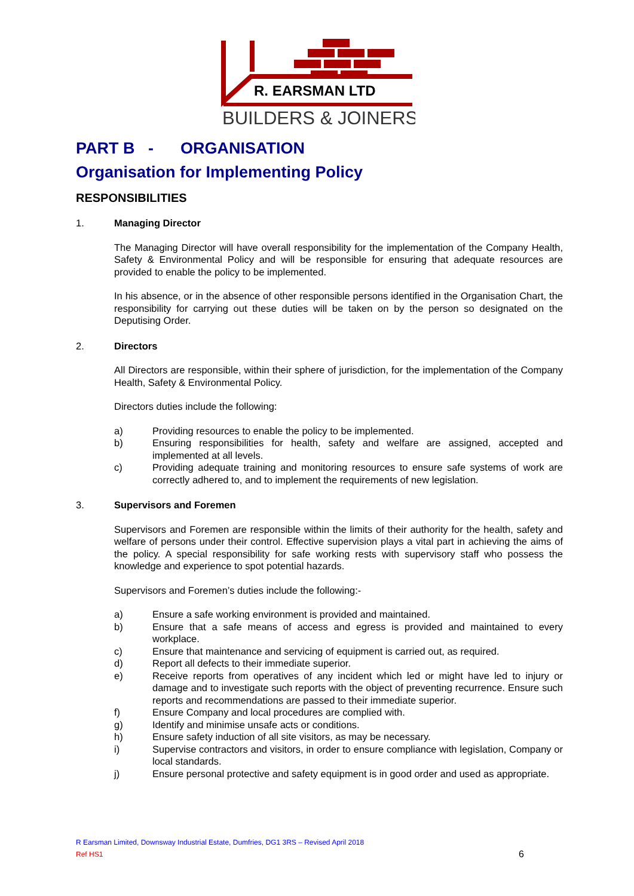R. EARSMAN LTD
BUILDERS & JOINERS
PART B - ORGANISATION
Organisation for Implementing Policy
RESPONSIBILITIES
1. Managing Director
The Managing Director will have overall responsibility for the implementation of the Company Health, Safety & Environmental Policy and will be responsible for ensuring that adequate resources are provided to enable the policy to be implemented.
In his absence, or in the absence of other responsible persons identified in the Organisation Chart, the responsibility for carrying out these duties will be taken on by the person so designated on the Deputising Order.
2. Directors
All Directors are responsible, within their sphere of jurisdiction, for the implementation of the Company Health, Safety & Environmental Policy.
Directors duties include the following:
a) Providing resources to enable the policy to be implemented.
b) Ensuring responsibilities for health, safety and welfare are assigned, accepted and implemented at all levels.
c) Providing adequate training and monitoring resources to ensure safe systems of work are correctly adhered to, and to implement the requirements of new legislation.
3. Supervisors and Foremen
Supervisors and Foremen are responsible within the limits of their authority for the health, safety and welfare of persons under their control. Effective supervision plays a vital part in achieving the aims of the policy. A special responsibility for safe working rests with supervisory staff who possess the knowledge and experience to spot potential hazards.
Supervisors and Foremen’s duties include the following:-
a) Ensure a safe working environment is provided and maintained.
b) Ensure that a safe means of access and egress is provided and maintained to every workplace.
c) Ensure that maintenance and servicing of equipment is carried out, as required.
d) Report all defects to their immediate superior.
e) Receive reports from operatives of any incident which led or might have led to injury or damage and to investigate such reports with the object of preventing recurrence. Ensure such reports and recommendations are passed to their immediate superior.
f) Ensure Company and local procedures are complied with.
g) Identify and minimise unsafe acts or conditions.
h) Ensure safety induction of all site visitors, as may be necessary.
i) Supervise contractors and visitors, in order to ensure compliance with legislation, Company or local standards.
j) Ensure personal protective and safety equipment is in good order and used as appropriate.
R Earsman Limited, Downsway Industrial Estate, Dumfries, DG1 3RS – Revised April 2018
Ref HS1 6